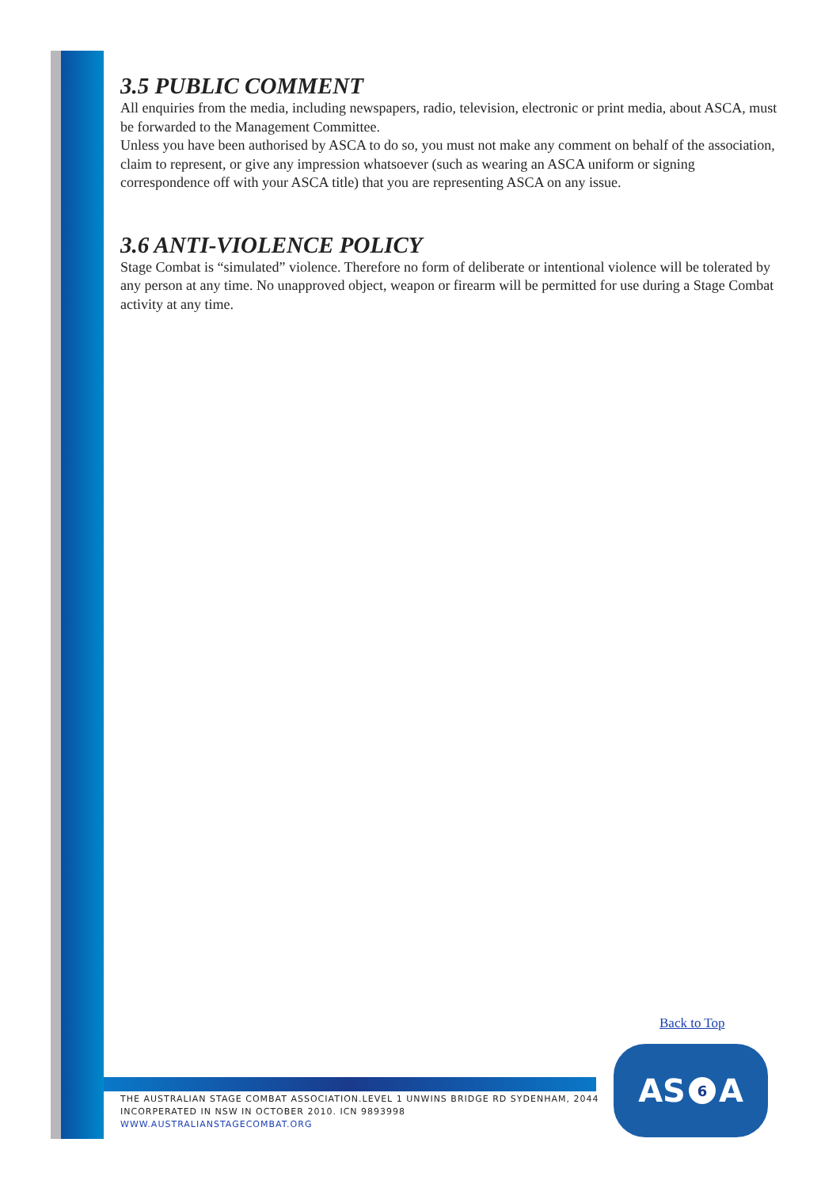3.5 PUBLIC COMMENT
All enquiries from the media, including newspapers, radio, television, electronic or print media, about ASCA, must be forwarded to the Management Committee.
Unless you have been authorised by ASCA to do so, you must not make any comment on behalf of the association, claim to represent, or give any impression whatsoever (such as wearing an ASCA uniform or signing correspondence off with your ASCA title) that you are representing ASCA on any issue.
3.6 ANTI-VIOLENCE POLICY
Stage Combat is “simulated” violence. Therefore no form of deliberate or intentional violence will be tolerated by any person at any time. No unapproved object, weapon or firearm will be permitted for use during a Stage Combat activity at any time.
Back to Top
THE AUSTRALIAN STAGE COMBAT ASSOCIATION.LEVEL 1 UNWINS BRIDGE RD SYDENHAM, 2044
INCORPERATED IN NSW IN OCTOBER 2010. ICN 9893998
WWW.AUSTRALIANSTAGECOMBAT.ORG
AS 6 A